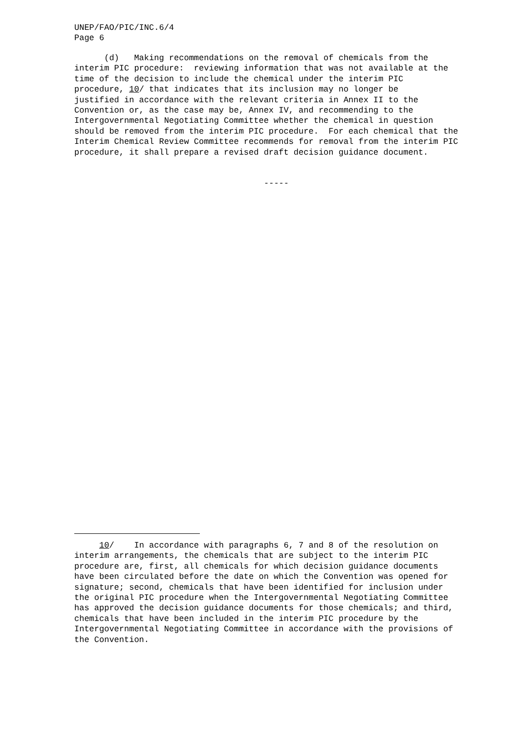UNEP/FAO/PIC/INC.6/4 Page 6
(d) Making recommendations on the removal of chemicals from the interim PIC procedure: reviewing information that was not available at the time of the decision to include the chemical under the interim PIC procedure, 10/ that indicates that its inclusion may no longer be justified in accordance with the relevant criteria in Annex II to the Convention or, as the case may be, Annex IV, and recommending to the Intergovernmental Negotiating Committee whether the chemical in question should be removed from the interim PIC procedure. For each chemical that the Interim Chemical Review Committee recommends for removal from the interim PIC procedure, it shall prepare a revised draft decision guidance document.
-----
10/ In accordance with paragraphs 6, 7 and 8 of the resolution on interim arrangements, the chemicals that are subject to the interim PIC procedure are, first, all chemicals for which decision guidance documents have been circulated before the date on which the Convention was opened for signature; second, chemicals that have been identified for inclusion under the original PIC procedure when the Intergovernmental Negotiating Committee has approved the decision guidance documents for those chemicals; and third, chemicals that have been included in the interim PIC procedure by the Intergovernmental Negotiating Committee in accordance with the provisions of the Convention.